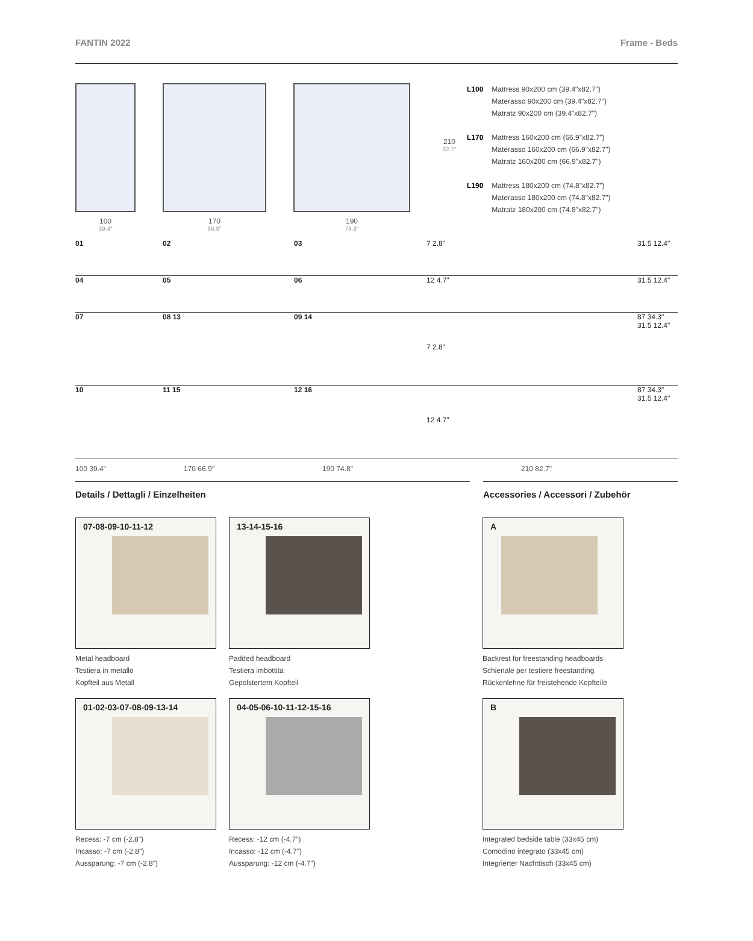FANTIN 2022 Frame - Beds
100
39.4"
170
66.9"
190
74.8"
210
82.7"
L100 Mattress 90x200 cm (39.4"x82.7")
Materasso 90x200 cm (39.4"x82.7")
Matratz 90x200 cm (39.4"x82.7")
L170 Mattress 160x200 cm (66.9"x82.7")
Materasso 160x200 cm (66.9"x82.7")
Matratz 160x200 cm (66.9"x82.7")
L190 Mattress 180x200 cm (74.8"x82.7")
Materasso 180x200 cm (74.8"x82.7")
Matratz 180x200 cm (74.8"x82.7")
01 02 03 7 2.8" 31.5 12.4"
04 05 06 12 4.7" 31.5 12.4"
07 08 13 09 14 7 2.8" 87 34.3"
31.5 12.4"
10 11 15 12 16 12 4.7" 87 34.3"
31.5 12.4"
100 39.4" 170 66.9" 190 74.8" 210 82.7"
Details / Dettagli / Einzelheiten Accessories / Accessori / Zubehör
07-08-09-10-11-12
Metal headboard
Testiera in metallo
Kopfteil aus Metall
01-02-03-07-08-09-13-14
Recess: -7 cm (-2.8")
Incasso: -7 cm (-2.8")
Aussparung: -7 cm (-2.8")
13-14-15-16
Padded headboard
Testiera imbottita
Gepolstertem Kopfteil
04-05-06-10-11-12-15-16
Recess: -12 cm (-4.7")
Incasso: -12 cm (-4.7")
Aussparung: -12 cm (-4.7")
A
Backrest for freestanding headboards
Schienale per testiere freestanding
Rückenlehne für freistehende Kopfteile
B
Integrated bedside table (33x45 cm)
Comodino integrato (33x45 cm)
Integrierter Nachttisch (33x45 cm)